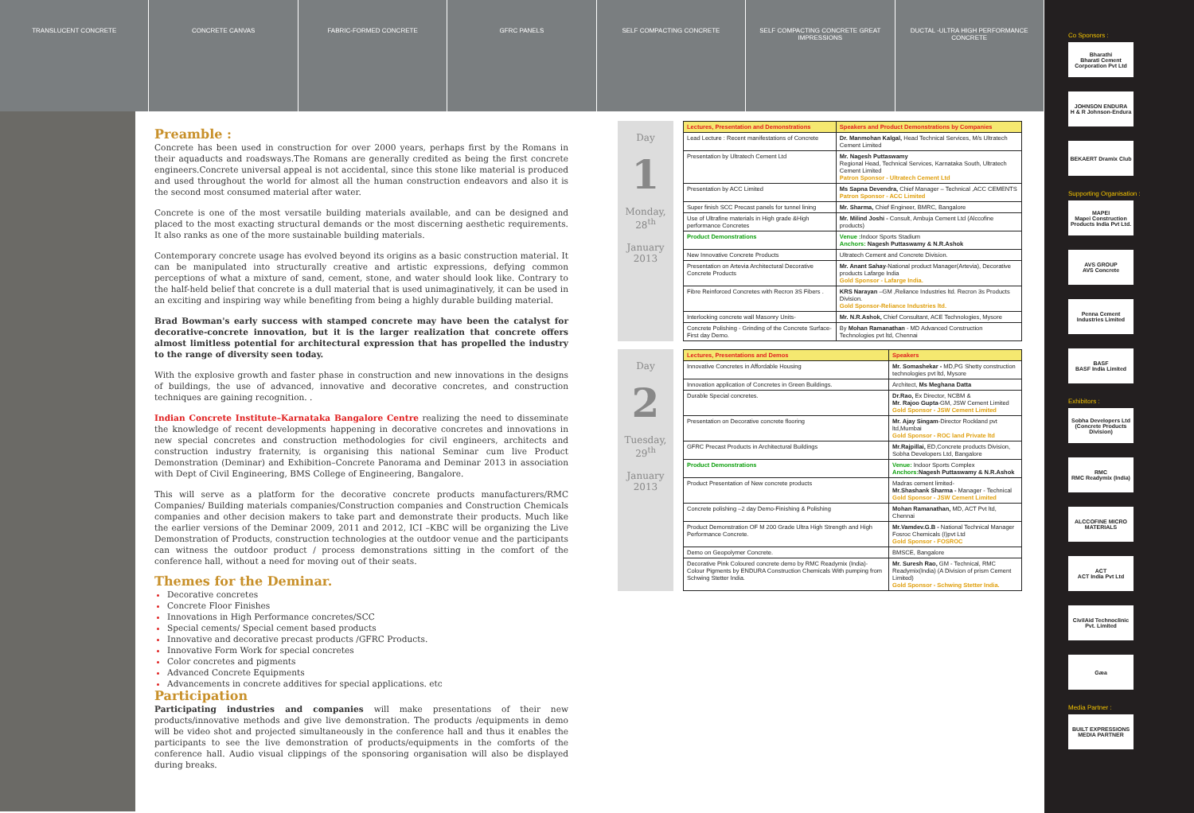TRANSLUCENT CONCRETE CONCRETE CANVAS FABRIC-FORMED CONCRETE GFRC PANELS SELF COMPACTING CONCRETE SELF COMPACTING CONCRETE GREAT IMPRESSIONS
DUCTAL -ULTRA HIGH PERFORMANCE CONCRETE
Preamble :
Concrete has been used in construction for over 2000 years, perhaps first by the Romans in their aquaducts and roadsways.The Romans are generally credited as being the first concrete engineers.Concrete universal appeal is not accidental, since this stone like material is produced and used throughout the world for almost all the human construction endeavors and also it is the second most consumed material after water.
Concrete is one of the most versatile building materials available, and can be designed and placed to the most exacting structural demands or the most discerning aesthetic requirements. It also ranks as one of the more sustainable building materials.
Contemporary concrete usage has evolved beyond its origins as a basic construction material. It can be manipulated into structurally creative and artistic expressions, defying common perceptions of what a mixture of sand, cement, stone, and water should look like. Contrary to the half-held belief that concrete is a dull material that is used unimaginatively, it can be used in an exciting and inspiring way while benefiting from being a highly durable building material.
Brad Bowman's early success with stamped concrete may have been the catalyst for decorative-concrete innovation, but it is the larger realization that concrete offers almost limitless potential for architectural expression that has propelled the industry to the range of diversity seen today.
With the explosive growth and faster phase in construction and new innovations in the designs of buildings, the use of advanced, innovative and decorative concretes, and construction techniques are gaining recognition. .
Indian Concrete Institute–Karnataka Bangalore Centre realizing the need to disseminate the knowledge of recent developments happening in decorative concretes and innovations in new special concretes and construction methodologies for civil engineers, architects and construction industry fraternity, is organising this national Seminar cum live Product Demonstration (Deminar) and Exhibition–Concrete Panorama and Deminar 2013 in association with Dept of Civil Engineering, BMS College of Engineering, Bangalore.
This will serve as a platform for the decorative concrete products manufacturers/RMC Companies/ Building materials companies/Construction companies and Construction Chemicals companies and other decision makers to take part and demonstrate their products. Much like the earlier versions of the Deminar 2009, 2011 and 2012, ICI –KBC will be organizing the Live Demonstration of Products, construction technologies at the outdoor venue and the participants can witness the outdoor product / process demonstrations sitting in the comfort of the conference hall, without a need for moving out of their seats.
Themes for the Deminar.
Decorative concretes
Concrete Floor Finishes
Innovations in High Performance concretes/SCC
Special cements/ Special cement based products
Innovative and decorative precast products /GFRC Products.
Innovative Form Work for special concretes
Color concretes and pigments
Advanced Concrete Equipments
Advancements in concrete additives for special applications. etc
Participation
Participating industries and companies will make presentations of their new products/innovative methods and give live demonstration. The products /equipments in demo will be video shot and projected simultaneously in the conference hall and thus it enables the participants to see the live demonstration of products/equipments in the comforts of the conference hall. Audio visual clippings of the sponsoring organisation will also be displayed during breaks.
Day
1
Monday,
28<sup>th</sup>
January
2013
| Lectures, Presentation and Demonstrations | Speakers and Product Demonstrations by Companies |
| --- | --- |
| Lead Lecture : Recent manifestations of Concrete | Dr. Manmohan Kalgal, Head Technical Services, M/s Ultratech Cement Limited |
| Presentation by Ultratech Cement Ltd | Mr. Nagesh Puttaswamy Regional Head, Technical Services, Karnataka South, Ultratech Cement Limited Patron Sponsor - Ultratech Cement Ltd |
| Presentation by ACC Limited | Ms Sapna Devendra, Chief Manager – Technical ,ACC CEMENTS Patron Sponsor - ACC Limited |
| Super finish SCC Precast panels for tunnel lining | Mr. Sharma, Chief Engineer, BMRC, Bangalore |
| Use of Ultrafine materials in High grade &High performance Concretes | Mr. Milind Joshi - Consult, Ambuja Cement Ltd (Alccofine products) |
| Product Demonstrations | Venue : Indoor Sports Stadium Anchors: Nagesh Puttaswamy & N.R.Ashok |
| New Innovative Concrete Products | Ultratech Cement and Concrete Division. |
| Presentation on Artevia Architectural Decorative Concrete Products | Mr. Anant Sahay -National product Manager(Artevia), Decorative products Lafarge India Gold Sponsor - Lafarge India. |
| Fibre Reinforced Concretes with Recron 3S Fibers . | KRS Narayan –GM ,Reliance Industries ltd. Recron 3s Products Division. Gold Sponsor-Reliance Industries ltd. |
| Interlocking concrete wall Masonry Units- | Mr. N.R.Ashok, Chief Consultant, ACE Technologies, Mysore |
| Concrete Polishing - Grinding of the Concrete Surface-First day Demo. | By Mohan Ramanathan - MD Advanced Construction Technologies pvt ltd, Chennai |
Day
2
Tuesday,
29<sup>th</sup>
January
2013
| Lectures, Presentations and Demos | Speakers |
| --- | --- |
| Innovative Concretes in Affordable Housing | Mr. Somashekar - MD,PG Shetty construction technologies pvt ltd, Mysore |
| Innovation application of Concretes in Green Buildings. | Architect, Ms Meghana Datta |
| Durable Special concretes. | Dr.Rao, Ex Director, NCBM & Mr. Rajoo Gupta -GM, JSW Cement Limited Gold Sponsor - JSW Cement Limited |
| Presentation on Decorative concrete flooring | Mr. Ajay Singam -Director Rockland pvt ltd,Mumbai Gold Sponsor - ROC land Private ltd |
| GFRC Precast Products in Architectural Buildings | Mr.Rajpillai, ED,Concrete products Division, Sobha Developers Ltd, Bangalore |
| Product Demonstrations | Venue: Indoor Sports Complex Anchors: Nagesh Puttaswamy & N.R.Ashok |
| Product Presentation of New concrete products | Madras cement limited- Mr.Shashank Sharma - Manager - Technical Gold Sponsor - JSW Cement Limited |
| Concrete polishing –2 day Demo-Finishing & Polishing | Mohan Ramanathan, MD, ACT Pvt ltd, Chennai |
| Product Demonstration OF M 200 Grade Ultra High Strength and High Performance Concrete. | Mr.Vamdev.G.B - National Technical Manager Fosroc Chemicals (I)pvt Ltd Gold Sponsor - FOSROC |
| Demo on Geopolymer Concrete. | BMSCE, Bangalore |
| Decorative Pink Coloured concrete demo by RMC Readymix (India)-Colour Pigments by ENDURA Construction Chemicals With pumping from Schwing Stetter India. | Mr. Suresh Rao, GM - Technical, RMC Readymix(India) (A Division of prism Cement Limited) Gold Sponsor - Schwing Stetter India. |
Co Sponsors :
Bharathi
Bharati Cement Corporation Pvt Ltd
JOHNSON ENDURA
H & R Johnson-Endura
BEKAERT Dramix Club
Supporting Organisation :
MAPEI
Mapei Construction Products India Pvt Ltd.
AVS GROUP
AVS Concrete
Penna Cement Industries Limited
BASF
BASF India Limited
Exhibitors :
Sobha Developers Ltd
(Concrete Products Division)
RMC
RMC Readymix (India)
ALCCOFINE MICRO MATERIALS
ACT
ACT India Pvt Ltd
CivilAid Technoclinic Pvt. Limited
Gæa
Media Partner :
BUILT EXPRESSIONS
MEDIA PARTNER